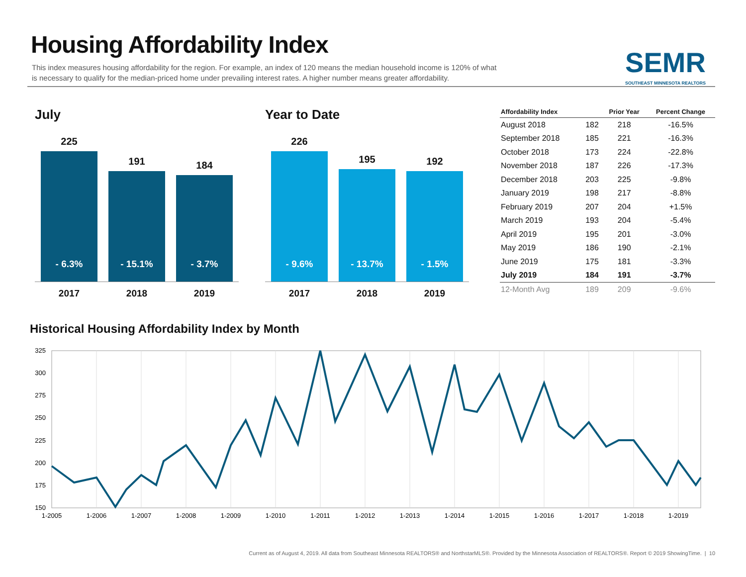Housing Affordability Index
This index measures housing affordability for the region. For example, an index of 120 means the median household income is 120% of what is necessary to qualify for the median-priced home under prevailing interest rates. A higher number means greater affordability.
SEMR
SOUTHEAST MINNESOTA REALTORS
July
225
- 6.3%
191
- 15.1%
184
- 3.7%
2017 2018 2019
Year to Date
226
- 9.6%
195
- 13.7%
192
- 1.5%
2017 2018 2019
| Affordability Index | | Prior Year | Percent Change |
| --- | --- | --- | --- |
| August 2018 | 182 | 218 | -16.5% |
| September 2018 | 185 | 221 | -16.3% |
| October 2018 | 173 | 224 | -22.8% |
| November 2018 | 187 | 226 | -17.3% |
| December 2018 | 203 | 225 | -9.8% |
| January 2019 | 198 | 217 | -8.8% |
| February 2019 | 207 | 204 | +1.5% |
| March 2019 | 193 | 204 | -5.4% |
| April 2019 | 195 | 201 | -3.0% |
| May 2019 | 186 | 190 | -2.1% |
| June 2019 | 175 | 181 | -3.3% |
| July 2019 | 184 | 191 | -3.7% |
| 12-Month Avg | 189 | 209 | -9.6% |
Historical Housing Affordability Index by Month
325
300
275
250
225
200
175
150
1-2005
1-2006
1-2007
1-2008
1-2009
1-2010
1-2011
1-2012
1-2013
1-2014
1-2015
1-2016
1-2017
1-2018
1-2019
Current as of August 4, 2019. All data from Southeast Minnesota REALTORS® and NorthstarMLS®. Provided by the Minnesota Association of REALTORS®. Report © 2019 ShowingTime. | 10